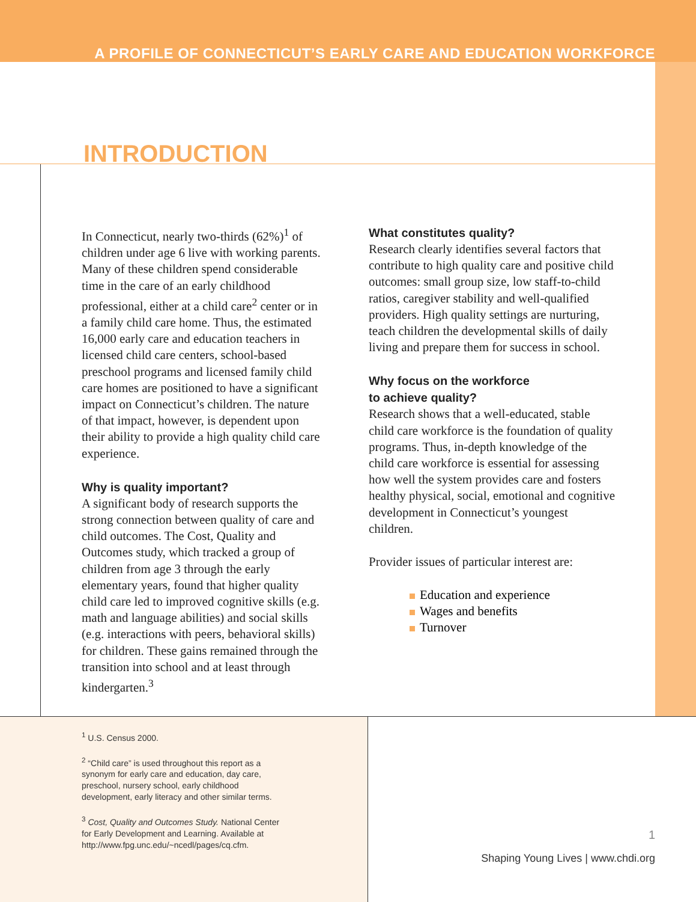A PROFILE OF CONNECTICUT’S EARLY CARE AND EDUCATION WORKFORCE
INTRODUCTION
In Connecticut, nearly two-thirds (62%)<sup>1</sup> of children under age 6 live with working parents. Many of these children spend considerable time in the care of an early childhood professional, either at a child care<sup>2</sup> center or in a family child care home. Thus, the estimated 16,000 early care and education teachers in licensed child care centers, school-based preschool programs and licensed family child care homes are positioned to have a significant impact on Connecticut’s children. The nature of that impact, however, is dependent upon their ability to provide a high quality child care experience.
Why is quality important?
A significant body of research supports the strong connection between quality of care and child outcomes. The Cost, Quality and Outcomes study, which tracked a group of children from age 3 through the early elementary years, found that higher quality child care led to improved cognitive skills (e.g. math and language abilities) and social skills (e.g. interactions with peers, behavioral skills) for children. These gains remained through the transition into school and at least through kindergarten.<sup>3</sup>
What constitutes quality?
Research clearly identifies several factors that contribute to high quality care and positive child outcomes: small group size, low staff-to-child ratios, caregiver stability and well-qualified providers. High quality settings are nurturing, teach children the developmental skills of daily living and prepare them for success in school.
Why focus on the workforce
to achieve quality?
Research shows that a well-educated, stable child care workforce is the foundation of quality programs. Thus, in-depth knowledge of the child care workforce is essential for assessing how well the system provides care and fosters healthy physical, social, emotional and cognitive development in Connecticut’s youngest children.
Provider issues of particular interest are:
Education and experience
Wages and benefits
Turnover
<sup>1</sup> U.S. Census 2000.
<sup>2</sup> “Child care” is used throughout this report as a synonym for early care and education, day care, preschool, nursery school, early childhood development, early literacy and other similar terms.
<sup>3</sup> Cost, Quality and Outcomes Study. National Center for Early Development and Learning. Available at http://www.fpg.unc.edu/~ncedl/pages/cq.cfm.
1
Shaping Young Lives | www.chdi.org